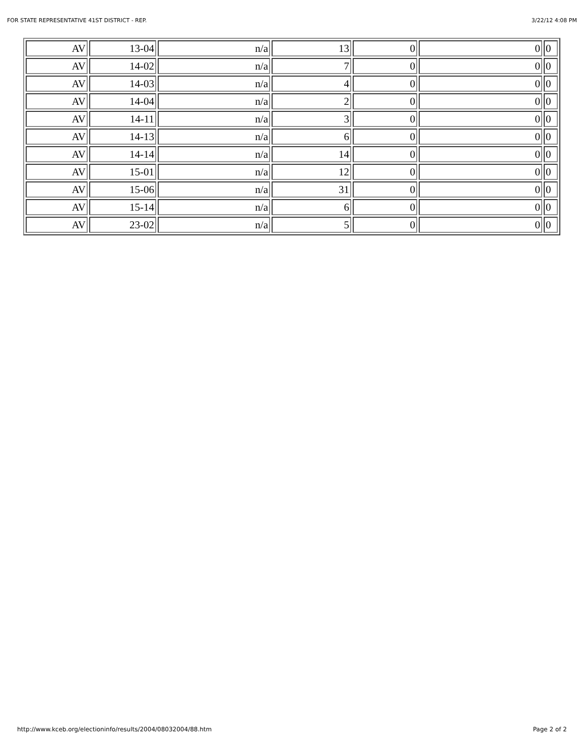FOR STATE REPRESENTATIVE 41ST DISTRICT - REP. 3/22/12 4:08 PM
| AV | 13-04 | n/a | 13 | 0 | 0 | 0 |
| AV | 14-02 | n/a | 7 | 0 | 0 | 0 |
| AV | 14-03 | n/a | 4 | 0 | 0 | 0 |
| AV | 14-04 | n/a | 2 | 0 | 0 | 0 |
| AV | 14-11 | n/a | 3 | 0 | 0 | 0 |
| AV | 14-13 | n/a | 6 | 0 | 0 | 0 |
| AV | 14-14 | n/a | 14 | 0 | 0 | 0 |
| AV | 15-01 | n/a | 12 | 0 | 0 | 0 |
| AV | 15-06 | n/a | 31 | 0 | 0 | 0 |
| AV | 15-14 | n/a | 6 | 0 | 0 | 0 |
| AV | 23-02 | n/a | 5 | 0 | 0 | 0 |
http://www.kceb.org/electioninfo/results/2004/08032004/88.htm Page 2 of 2